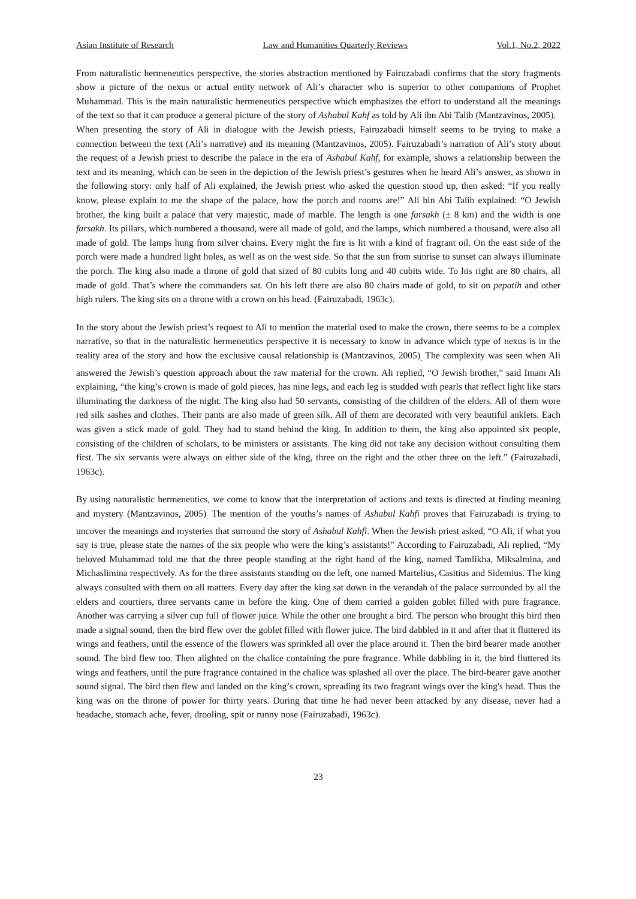Asian Institute of Research Law and Humanities Quarterly Reviews Vol.1, No.2, 2022
From naturalistic hermeneutics perspective, the stories abstraction mentioned by Fairuzabadi confirms that the story fragments show a picture of the nexus or actual entity network of Ali’s character who is superior to other companions of Prophet Muhammad. This is the main naturalistic hermeneutics perspective which emphasizes the effort to understand all the meanings of the text so that it can produce a general picture of the story of Ashabul Kahf as told by Ali ibn Abi Talib (Mantzavinos, 2005).
When presenting the story of Ali in dialogue with the Jewish priests, Fairuzabadi himself seems to be trying to make a connection between the text (Ali’s narrative) and its meaning (Mantzavinos, 2005). Fairuzabadi’s narration of Ali’s story about the request of a Jewish priest to describe the palace in the era of Ashabul Kahf, for example, shows a relationship between the text and its meaning, which can be seen in the depiction of the Jewish priest’s gestures when he heard Ali’s answer, as shown in the following story: only half of Ali explained, the Jewish priest who asked the question stood up, then asked: “If you really know, please explain to me the shape of the palace, how the porch and rooms are!” Ali bin Abi Talib explained: “O Jewish brother, the king built a palace that very majestic, made of marble. The length is one farsakh (± 8 km) and the width is one farsakh. Its pillars, which numbered a thousand, were all made of gold, and the lamps, which numbered a thousand, were also all made of gold. The lamps hung from silver chains. Every night the fire is lit with a kind of fragrant oil. On the east side of the porch were made a hundred light holes, as well as on the west side. So that the sun from sunrise to sunset can always illuminate the porch. The king also made a throne of gold that sized of 80 cubits long and 40 cubits wide. To his right are 80 chairs, all made of gold. That’s where the commanders sat. On his left there are also 80 chairs made of gold, to sit on pepatih and other high rulers. The king sits on a throne with a crown on his head. (Fairuzabadi, 1963c).
In the story about the Jewish priest’s request to Ali to mention the material used to make the crown, there seems to be a complex narrative, so that in the naturalistic hermeneutics perspective it is necessary to know in advance which type of nexus is in the reality area of the story and how the exclusive causal relationship is (Mantzavinos, 2005)<sub>.</sub> The complexity was seen when Ali answered the Jewish’s question approach about the raw material for the crown. Ali replied, “O Jewish brother,” said Imam Ali explaining, “the king’s crown is made of gold pieces, has nine legs, and each leg is studded with pearls that reflect light like stars illuminating the darkness of the night. The king also had 50 servants, consisting of the children of the elders. All of them wore red silk sashes and clothes. Their pants are also made of green silk. All of them are decorated with very beautiful anklets. Each was given a stick made of gold. They had to stand behind the king. In addition to them, the king also appointed six people, consisting of the children of scholars, to be ministers or assistants. The king did not take any decision without consulting them first. The six servants were always on either side of the king, three on the right and the other three on the left.” (Fairuzabadi, 1963c).
By using naturalistic hermeneutics, we come to know that the interpretation of actions and texts is directed at finding meaning and mystery (Mantzavinos, 2005)<sub>.</sub> The mention of the youths’s names of Ashabul Kahfi proves that Fairuzabadi is trying to uncover the meanings and mysteries that surround the story of Ashabul Kahfi. When the Jewish priest asked, “O Ali, if what you say is true, please state the names of the six people who were the king’s assistants!” According to Fairuzabadi, Ali replied, “My beloved Muhammad told me that the three people standing at the right hand of the king, named Tamlikha, Miksalmina, and Michaslimina respectively. As for the three assistants standing on the left, one named Martelius, Casitius and Sidemius. The king always consulted with them on all matters. Every day after the king sat down in the verandah of the palace surrounded by all the elders and courtiers, three servants came in before the king. One of them carried a golden goblet filled with pure fragrance. Another was carrying a silver cup full of flower juice. While the other one brought a bird. The person who brought this bird then made a signal sound, then the bird flew over the goblet filled with flower juice. The bird dabbled in it and after that it fluttered its wings and feathers, until the essence of the flowers was sprinkled all over the place around it. Then the bird bearer made another sound. The bird flew too. Then alighted on the chalice containing the pure fragrance. While dabbling in it, the bird fluttered its wings and feathers, until the pure fragrance contained in the chalice was splashed all over the place. The bird-bearer gave another sound signal. The bird then flew and landed on the king’s crown, spreading its two fragrant wings over the king's head. Thus the king was on the throne of power for thirty years. During that time he had never been attacked by any disease, never had a headache, stomach ache, fever, drooling, spit or runny nose (Fairuzabadi, 1963c).
23